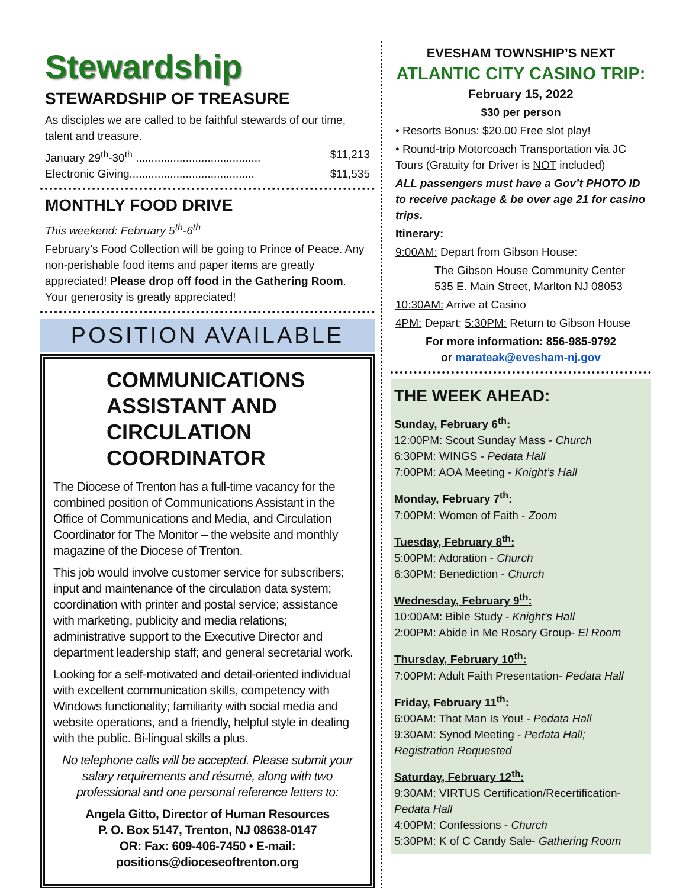Stewardship
STEWARDSHIP OF TREASURE
As disciples we are called to be faithful stewards of our time, talent and treasure.
January 29<sup>th</sup>-30<sup>th</sup> ........................................ $11,213
Electronic Giving........................................ $11,535
MONTHLY FOOD DRIVE
This weekend: February 5<sup>th</sup>-6<sup>th</sup>
February’s Food Collection will be going to Prince of Peace. Any non-perishable food items and paper items are greatly appreciated! Please drop off food in the Gathering Room.
Your generosity is greatly appreciated!
POSITION AVAILABLE
COMMUNICATIONS ASSISTANT AND CIRCULATION COORDINATOR
The Diocese of Trenton has a full-time vacancy for the combined position of Communications Assistant in the Office of Communications and Media, and Circulation Coordinator for The Monitor – the website and monthly magazine of the Diocese of Trenton.
This job would involve customer service for subscribers; input and maintenance of the circulation data system; coordination with printer and postal service; assistance with marketing, publicity and media relations; administrative support to the Executive Director and department leadership staff; and general secretarial work.
Looking for a self-motivated and detail-oriented individual with excellent communication skills, competency with Windows functionality; familiarity with social media and website operations, and a friendly, helpful style in dealing with the public. Bi-lingual skills a plus.
No telephone calls will be accepted. Please submit your salary requirements and résumé, along with two professional and one personal reference letters to:
Angela Gitto, Director of Human Resources
P. O. Box 5147, Trenton, NJ 08638-0147
OR: Fax: 609-406-7450 • E-mail: positions@dioceseoftrenton.org
EVESHAM TOWNSHIP’S NEXT
ATLANTIC CITY CASINO TRIP:
February 15, 2022
$30 per person
• Resorts Bonus: $20.00 Free slot play!
• Round-trip Motorcoach Transportation via JC Tours (Gratuity for Driver is NOT included)
ALL passengers must have a Gov’t PHOTO ID to receive package & be over age 21 for casino trips.
Itinerary:
9:00AM: Depart from Gibson House:
The Gibson House Community Center
535 E. Main Street, Marlton NJ 08053
10:30AM: Arrive at Casino
4PM: Depart; 5:30PM: Return to Gibson House
For more information: 856-985-9792
or marateak@evesham-nj.gov
THE WEEK AHEAD:
Sunday, February 6<sup>th</sup>:
12:00PM: Scout Sunday Mass - Church
6:30PM: WINGS - Pedata Hall
7:00PM: AOA Meeting - Knight’s Hall
Monday, February 7<sup>th</sup>:
7:00PM: Women of Faith - Zoom
Tuesday, February 8<sup>th</sup>:
5:00PM: Adoration - Church
6:30PM: Benediction - Church
Wednesday, February 9<sup>th</sup>:
10:00AM: Bible Study - Knight’s Hall
2:00PM: Abide in Me Rosary Group- El Room
Thursday, February 10<sup>th</sup>:
7:00PM: Adult Faith Presentation- Pedata Hall
Friday, February 11<sup>th</sup>:
6:00AM: That Man Is You! - Pedata Hall
9:30AM: Synod Meeting - Pedata Hall; Registration Requested
Saturday, February 12<sup>th</sup>:
9:30AM: VIRTUS Certification/Recertification- Pedata Hall
4:00PM: Confessions - Church
5:30PM: K of C Candy Sale- Gathering Room